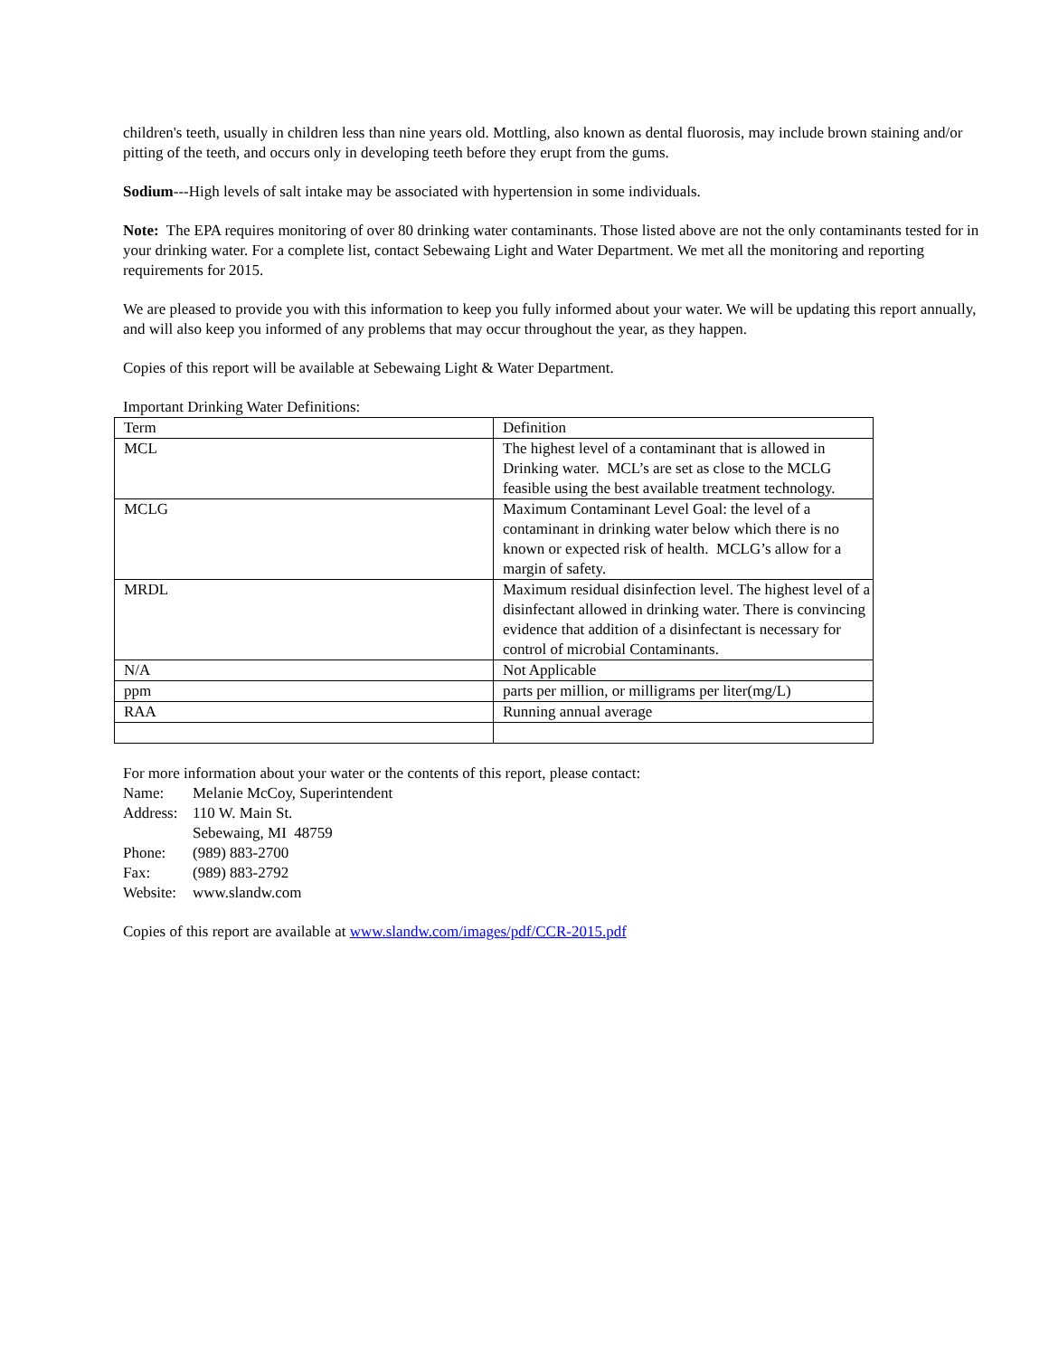children's teeth, usually in children less than nine years old. Mottling, also known as dental fluorosis, may include brown staining and/or pitting of the teeth, and occurs only in developing teeth before they erupt from the gums.
Sodium---High levels of salt intake may be associated with hypertension in some individuals.
Note: The EPA requires monitoring of over 80 drinking water contaminants. Those listed above are not the only contaminants tested for in your drinking water. For a complete list, contact Sebewaing Light and Water Department. We met all the monitoring and reporting requirements for 2015.
We are pleased to provide you with this information to keep you fully informed about your water. We will be updating this report annually, and will also keep you informed of any problems that may occur throughout the year, as they happen.
Copies of this report will be available at Sebewaing Light & Water Department.
Important Drinking Water Definitions:
| Term | Definition |
| MCL | The highest level of a contaminant that is allowed in Drinking water. MCL’s are set as close to the MCLG feasible using the best available treatment technology. |
| MCLG | Maximum Contaminant Level Goal: the level of a contaminant in drinking water below which there is no known or expected risk of health. MCLG’s allow for a margin of safety. |
| MRDL | Maximum residual disinfection level. The highest level of a disinfectant allowed in drinking water. There is convincing evidence that addition of a disinfectant is necessary for control of microbial Contaminants. |
| N/A | Not Applicable |
| ppm | parts per million, or milligrams per liter(mg/L) |
| RAA | Running annual average |
For more information about your water or the contents of this report, please contact:
Name: Melanie McCoy, Superintendent
Address: 110 W. Main St.
Sebewaing, MI 48759
Phone: (989) 883-2700
Fax: (989) 883-2792
Website: www.slandw.com
Copies of this report are available at www.slandw.com/images/pdf/CCR-2015.pdf